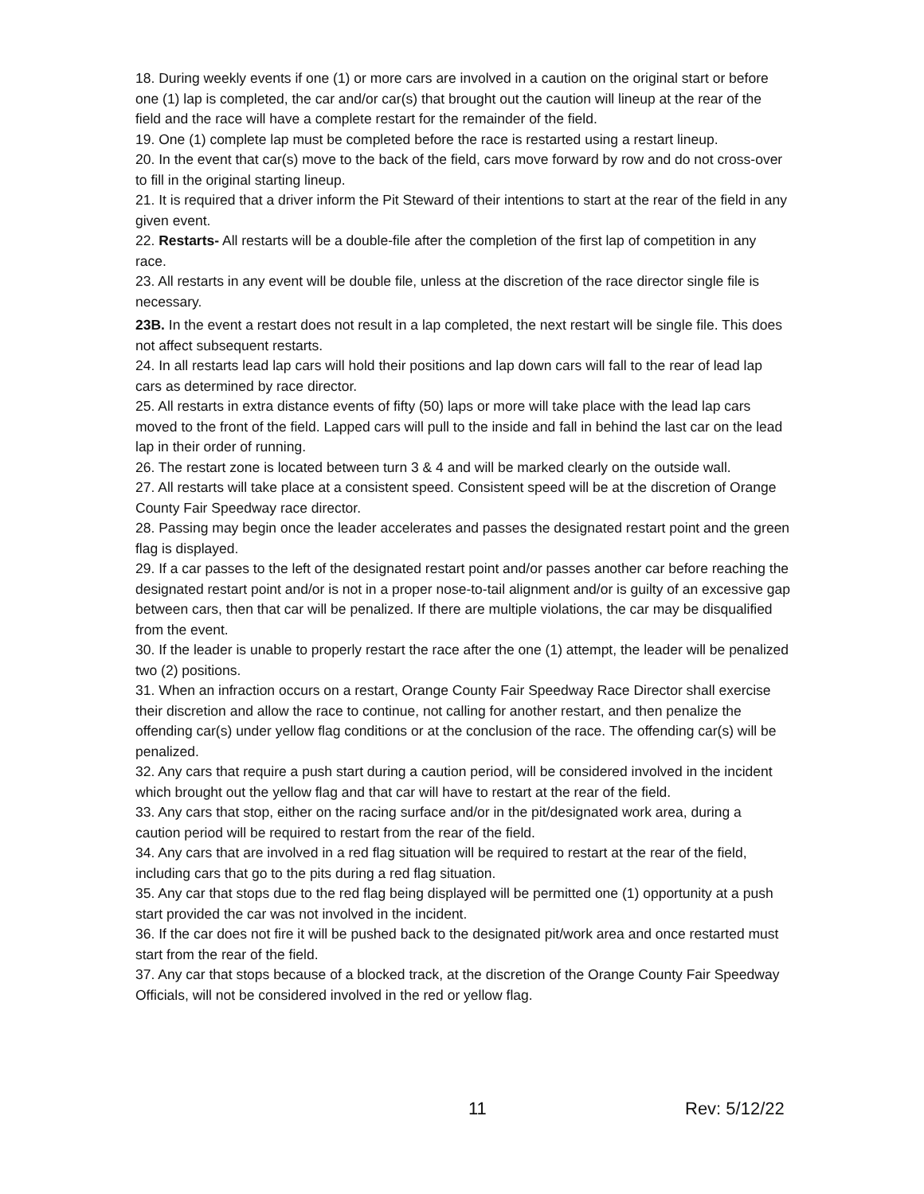18. During weekly events if one (1) or more cars are involved in a caution on the original start or before one (1) lap is completed, the car and/or car(s) that brought out the caution will lineup at the rear of the field and the race will have a complete restart for the remainder of the field.
19. One (1) complete lap must be completed before the race is restarted using a restart lineup.
20. In the event that car(s) move to the back of the field, cars move forward by row and do not cross-over to fill in the original starting lineup.
21. It is required that a driver inform the Pit Steward of their intentions to start at the rear of the field in any given event.
22. Restarts- All restarts will be a double-file after the completion of the first lap of competition in any race.
23. All restarts in any event will be double file, unless at the discretion of the race director single file is necessary.
23B. In the event a restart does not result in a lap completed, the next restart will be single file. This does not affect subsequent restarts.
24. In all restarts lead lap cars will hold their positions and lap down cars will fall to the rear of lead lap cars as determined by race director.
25. All restarts in extra distance events of fifty (50) laps or more will take place with the lead lap cars moved to the front of the field. Lapped cars will pull to the inside and fall in behind the last car on the lead lap in their order of running.
26. The restart zone is located between turn 3 & 4 and will be marked clearly on the outside wall.
27. All restarts will take place at a consistent speed. Consistent speed will be at the discretion of Orange County Fair Speedway race director.
28. Passing may begin once the leader accelerates and passes the designated restart point and the green flag is displayed.
29. If a car passes to the left of the designated restart point and/or passes another car before reaching the designated restart point and/or is not in a proper nose-to-tail alignment and/or is guilty of an excessive gap between cars, then that car will be penalized. If there are multiple violations, the car may be disqualified from the event.
30. If the leader is unable to properly restart the race after the one (1) attempt, the leader will be penalized two (2) positions.
31. When an infraction occurs on a restart, Orange County Fair Speedway Race Director shall exercise their discretion and allow the race to continue, not calling for another restart, and then penalize the offending car(s) under yellow flag conditions or at the conclusion of the race. The offending car(s) will be penalized.
32. Any cars that require a push start during a caution period, will be considered involved in the incident which brought out the yellow flag and that car will have to restart at the rear of the field.
33. Any cars that stop, either on the racing surface and/or in the pit/designated work area, during a caution period will be required to restart from the rear of the field.
34. Any cars that are involved in a red flag situation will be required to restart at the rear of the field, including cars that go to the pits during a red flag situation.
35. Any car that stops due to the red flag being displayed will be permitted one (1) opportunity at a push start provided the car was not involved in the incident.
36. If the car does not fire it will be pushed back to the designated pit/work area and once restarted must start from the rear of the field.
37. Any car that stops because of a blocked track, at the discretion of the Orange County Fair Speedway Officials, will not be considered involved in the red or yellow flag.
11 Rev: 5/12/22